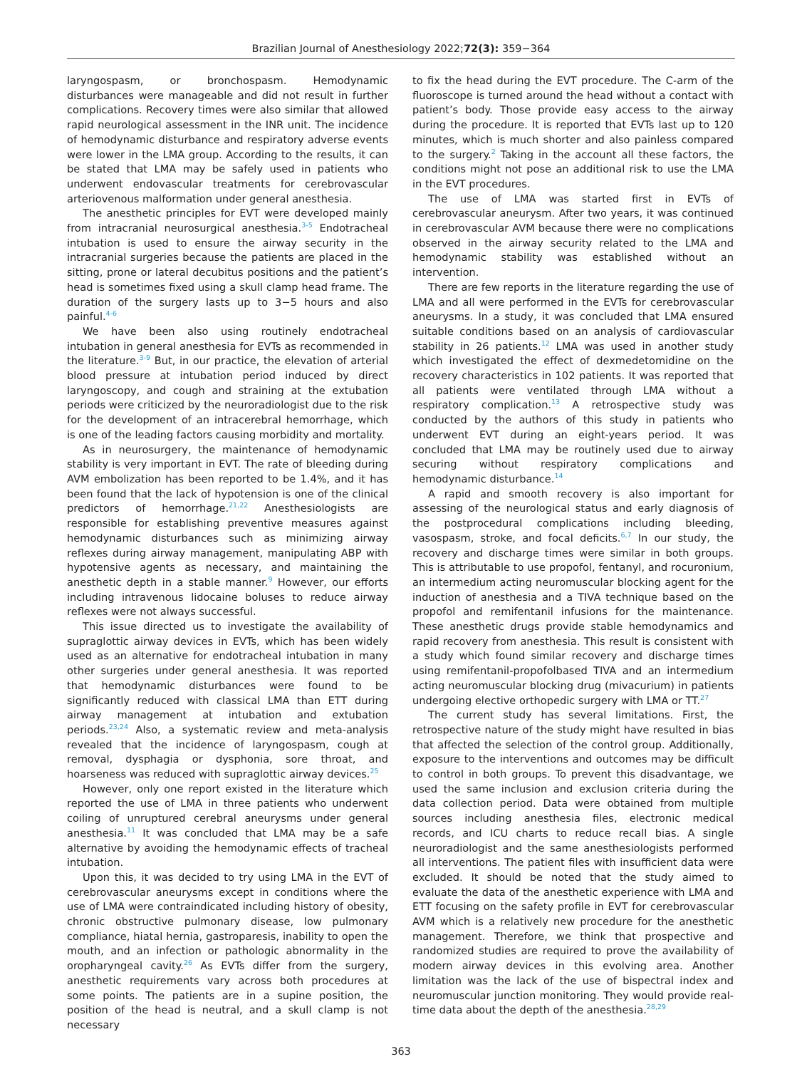Brazilian Journal of Anesthesiology 2022;72(3): 359−364
laryngospasm, or bronchospasm. Hemodynamic disturbances were manageable and did not result in further complications. Recovery times were also similar that allowed rapid neurological assessment in the INR unit. The incidence of hemodynamic disturbance and respiratory adverse events were lower in the LMA group. According to the results, it can be stated that LMA may be safely used in patients who underwent endovascular treatments for cerebrovascular arteriovenous malformation under general anesthesia.
The anesthetic principles for EVT were developed mainly from intracranial neurosurgical anesthesia.<sup>3-5</sup> Endotracheal intubation is used to ensure the airway security in the intracranial surgeries because the patients are placed in the sitting, prone or lateral decubitus positions and the patient’s head is sometimes fixed using a skull clamp head frame. The duration of the surgery lasts up to 3−5 hours and also painful.<sup>4-6</sup>
We have been also using routinely endotracheal intubation in general anesthesia for EVTs as recommended in the literature.<sup>3-9</sup> But, in our practice, the elevation of arterial blood pressure at intubation period induced by direct laryngoscopy, and cough and straining at the extubation periods were criticized by the neuroradiologist due to the risk for the development of an intracerebral hemorrhage, which is one of the leading factors causing morbidity and mortality.
As in neurosurgery, the maintenance of hemodynamic stability is very important in EVT. The rate of bleeding during AVM embolization has been reported to be 1.4%, and it has been found that the lack of hypotension is one of the clinical predictors of hemorrhage.<sup>21,22</sup> Anesthesiologists are responsible for establishing preventive measures against hemodynamic disturbances such as minimizing airway reflexes during airway management, manipulating ABP with hypotensive agents as necessary, and maintaining the anesthetic depth in a stable manner.<sup>9</sup> However, our efforts including intravenous lidocaine boluses to reduce airway reflexes were not always successful.
This issue directed us to investigate the availability of supraglottic airway devices in EVTs, which has been widely used as an alternative for endotracheal intubation in many other surgeries under general anesthesia. It was reported that hemodynamic disturbances were found to be significantly reduced with classical LMA than ETT during airway management at intubation and extubation periods.<sup>23,24</sup> Also, a systematic review and meta-analysis revealed that the incidence of laryngospasm, cough at removal, dysphagia or dysphonia, sore throat, and hoarseness was reduced with supraglottic airway devices.<sup>25</sup>
However, only one report existed in the literature which reported the use of LMA in three patients who underwent coiling of unruptured cerebral aneurysms under general anesthesia.<sup>11</sup> It was concluded that LMA may be a safe alternative by avoiding the hemodynamic effects of tracheal intubation.
Upon this, it was decided to try using LMA in the EVT of cerebrovascular aneurysms except in conditions where the use of LMA were contraindicated including history of obesity, chronic obstructive pulmonary disease, low pulmonary compliance, hiatal hernia, gastroparesis, inability to open the mouth, and an infection or pathologic abnormality in the oropharyngeal cavity.<sup>26</sup> As EVTs differ from the surgery, anesthetic requirements vary across both procedures at some points. The patients are in a supine position, the position of the head is neutral, and a skull clamp is not necessary
to fix the head during the EVT procedure. The C-arm of the fluoroscope is turned around the head without a contact with patient’s body. Those provide easy access to the airway during the procedure. It is reported that EVTs last up to 120 minutes, which is much shorter and also painless compared to the surgery.<sup>2</sup> Taking in the account all these factors, the conditions might not pose an additional risk to use the LMA in the EVT procedures.
The use of LMA was started first in EVTs of cerebrovascular aneurysm. After two years, it was continued in cerebrovascular AVM because there were no complications observed in the airway security related to the LMA and hemodynamic stability was established without an intervention.
There are few reports in the literature regarding the use of LMA and all were performed in the EVTs for cerebrovascular aneurysms. In a study, it was concluded that LMA ensured suitable conditions based on an analysis of cardiovascular stability in 26 patients.<sup>12</sup> LMA was used in another study which investigated the effect of dexmedetomidine on the recovery characteristics in 102 patients. It was reported that all patients were ventilated through LMA without a respiratory complication.<sup>13</sup> A retrospective study was conducted by the authors of this study in patients who underwent EVT during an eight-years period. It was concluded that LMA may be routinely used due to airway securing without respiratory complications and hemodynamic disturbance.<sup>14</sup>
A rapid and smooth recovery is also important for assessing of the neurological status and early diagnosis of the postprocedural complications including bleeding, vasospasm, stroke, and focal deficits.<sup>6,7</sup> In our study, the recovery and discharge times were similar in both groups. This is attributable to use propofol, fentanyl, and rocuronium, an intermedium acting neuromuscular blocking agent for the induction of anesthesia and a TIVA technique based on the propofol and remifentanil infusions for the maintenance. These anesthetic drugs provide stable hemodynamics and rapid recovery from anesthesia. This result is consistent with a study which found similar recovery and discharge times using remifentanil-propofolbased TIVA and an intermedium acting neuromuscular blocking drug (mivacurium) in patients undergoing elective orthopedic surgery with LMA or TT.<sup>27</sup>
The current study has several limitations. First, the retrospective nature of the study might have resulted in bias that affected the selection of the control group. Additionally, exposure to the interventions and outcomes may be difficult to control in both groups. To prevent this disadvantage, we used the same inclusion and exclusion criteria during the data collection period. Data were obtained from multiple sources including anesthesia files, electronic medical records, and ICU charts to reduce recall bias. A single neuroradiologist and the same anesthesiologists performed all interventions. The patient files with insufficient data were excluded. It should be noted that the study aimed to evaluate the data of the anesthetic experience with LMA and ETT focusing on the safety profile in EVT for cerebrovascular AVM which is a relatively new procedure for the anesthetic management. Therefore, we think that prospective and randomized studies are required to prove the availability of modern airway devices in this evolving area. Another limitation was the lack of the use of bispectral index and neuromuscular junction monitoring. They would provide real-time data about the depth of the anesthesia.<sup>28,29</sup>
363